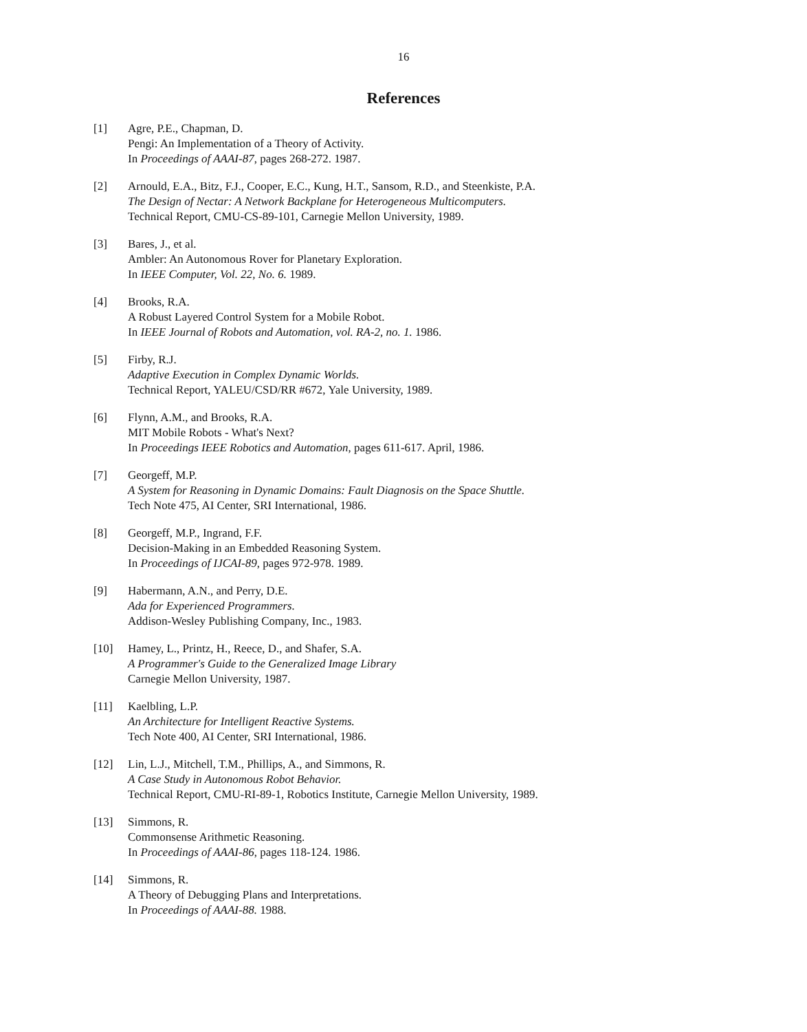16
References
[1] Agre, P.E., Chapman, D.
Pengi: An Implementation of a Theory of Activity.
In Proceedings of AAAI-87, pages 268-272. 1987.
[2] Arnould, E.A., Bitz, F.J., Cooper, E.C., Kung, H.T., Sansom, R.D., and Steenkiste, P.A.
The Design of Nectar: A Network Backplane for Heterogeneous Multicomputers.
Technical Report, CMU-CS-89-101, Carnegie Mellon University, 1989.
[3] Bares, J., et al.
Ambler: An Autonomous Rover for Planetary Exploration.
In IEEE Computer, Vol. 22, No. 6. 1989.
[4] Brooks, R.A.
A Robust Layered Control System for a Mobile Robot.
In IEEE Journal of Robots and Automation, vol. RA-2, no. 1. 1986.
[5] Firby, R.J.
Adaptive Execution in Complex Dynamic Worlds.
Technical Report, YALEU/CSD/RR #672, Yale University, 1989.
[6] Flynn, A.M., and Brooks, R.A.
MIT Mobile Robots - What's Next?
In Proceedings IEEE Robotics and Automation, pages 611-617. April, 1986.
[7] Georgeff, M.P.
A System for Reasoning in Dynamic Domains: Fault Diagnosis on the Space Shuttle.
Tech Note 475, AI Center, SRI International, 1986.
[8] Georgeff, M.P., Ingrand, F.F.
Decision-Making in an Embedded Reasoning System.
In Proceedings of IJCAI-89, pages 972-978. 1989.
[9] Habermann, A.N., and Perry, D.E.
Ada for Experienced Programmers.
Addison-Wesley Publishing Company, Inc., 1983.
[10] Hamey, L., Printz, H., Reece, D., and Shafer, S.A.
A Programmer's Guide to the Generalized Image Library
Carnegie Mellon University, 1987.
[11] Kaelbling, L.P.
An Architecture for Intelligent Reactive Systems.
Tech Note 400, AI Center, SRI International, 1986.
[12] Lin, L.J., Mitchell, T.M., Phillips, A., and Simmons, R.
A Case Study in Autonomous Robot Behavior.
Technical Report, CMU-RI-89-1, Robotics Institute, Carnegie Mellon University, 1989.
[13] Simmons, R.
Commonsense Arithmetic Reasoning.
In Proceedings of AAAI-86, pages 118-124. 1986.
[14] Simmons, R.
A Theory of Debugging Plans and Interpretations.
In Proceedings of AAAI-88. 1988.